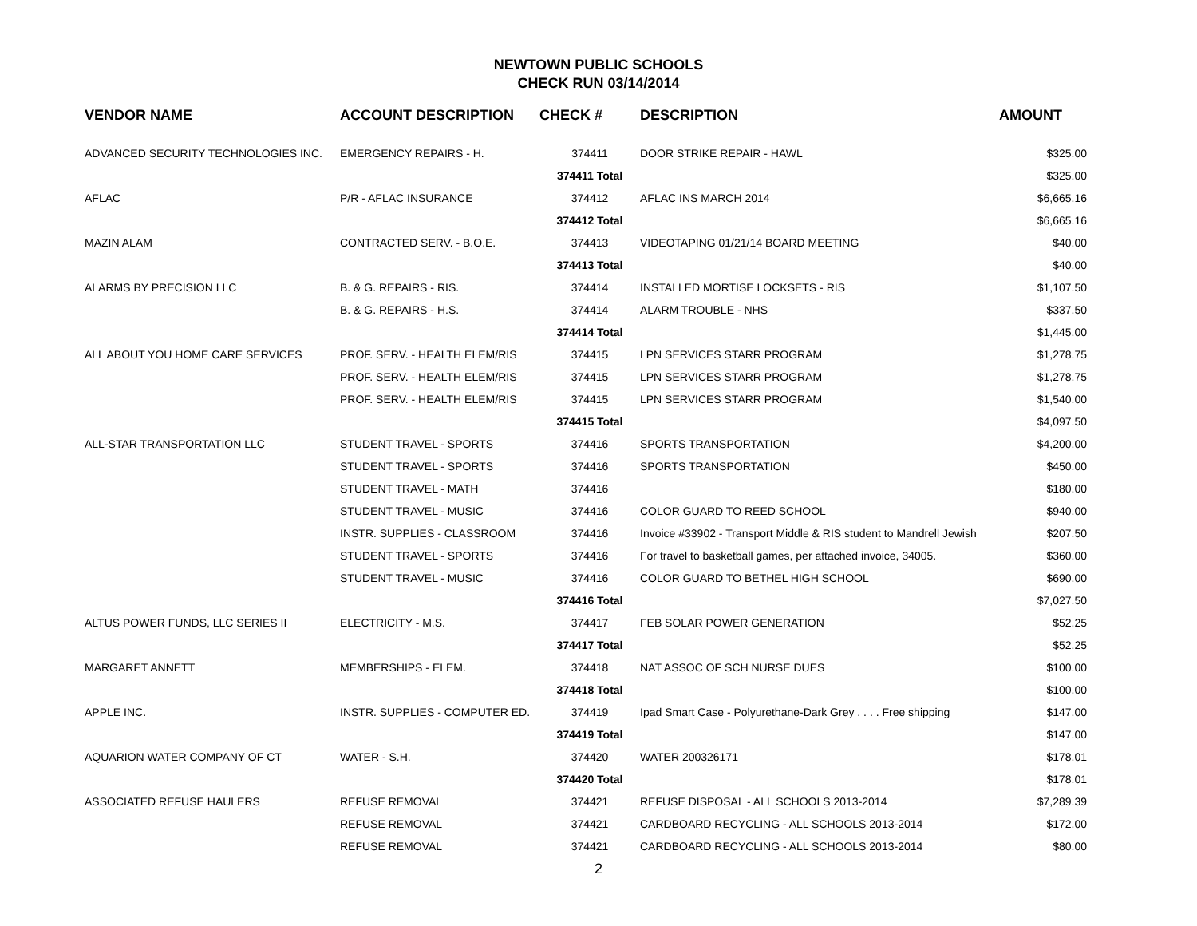NEWTOWN PUBLIC SCHOOLS
CHECK RUN 03/14/2014
| VENDOR NAME | ACCOUNT DESCRIPTION | CHECK # | DESCRIPTION | AMOUNT |
| --- | --- | --- | --- | --- |
| ADVANCED SECURITY TECHNOLOGIES INC. | EMERGENCY REPAIRS - H. | 374411 | DOOR STRIKE REPAIR - HAWL | $325.00 |
| | | 374411 Total | | $325.00 |
| AFLAC | P/R - AFLAC INSURANCE | 374412 | AFLAC INS MARCH 2014 | $6,665.16 |
| | | 374412 Total | | $6,665.16 |
| MAZIN ALAM | CONTRACTED SERV. - B.O.E. | 374413 | VIDEOTAPING 01/21/14 BOARD MEETING | $40.00 |
| | | 374413 Total | | $40.00 |
| ALARMS BY PRECISION LLC | B. & G. REPAIRS - RIS. | 374414 | INSTALLED MORTISE LOCKSETS - RIS | $1,107.50 |
| | B. & G. REPAIRS - H.S. | 374414 | ALARM TROUBLE - NHS | $337.50 |
| | | 374414 Total | | $1,445.00 |
| ALL ABOUT YOU HOME CARE SERVICES | PROF. SERV. - HEALTH ELEM/RIS | 374415 | LPN SERVICES STARR PROGRAM | $1,278.75 |
| | PROF. SERV. - HEALTH ELEM/RIS | 374415 | LPN SERVICES STARR PROGRAM | $1,278.75 |
| | PROF. SERV. - HEALTH ELEM/RIS | 374415 | LPN SERVICES STARR PROGRAM | $1,540.00 |
| | | 374415 Total | | $4,097.50 |
| ALL-STAR TRANSPORTATION LLC | STUDENT TRAVEL - SPORTS | 374416 | SPORTS TRANSPORTATION | $4,200.00 |
| | STUDENT TRAVEL - SPORTS | 374416 | SPORTS TRANSPORTATION | $450.00 |
| | STUDENT TRAVEL - MATH | 374416 | | $180.00 |
| | STUDENT TRAVEL - MUSIC | 374416 | COLOR GUARD TO REED SCHOOL | $940.00 |
| | INSTR. SUPPLIES - CLASSROOM | 374416 | Invoice #33902 - Transport Middle & RIS student to Mandrell Jewish | $207.50 |
| | STUDENT TRAVEL - SPORTS | 374416 | For travel to basketball games, per attached invoice, 34005. | $360.00 |
| | STUDENT TRAVEL - MUSIC | 374416 | COLOR GUARD TO BETHEL HIGH SCHOOL | $690.00 |
| | | 374416 Total | | $7,027.50 |
| ALTUS POWER FUNDS, LLC SERIES II | ELECTRICITY - M.S. | 374417 | FEB SOLAR POWER GENERATION | $52.25 |
| | | 374417 Total | | $52.25 |
| MARGARET ANNETT | MEMBERSHIPS - ELEM. | 374418 | NAT ASSOC OF SCH NURSE DUES | $100.00 |
| | | 374418 Total | | $100.00 |
| APPLE INC. | INSTR. SUPPLIES - COMPUTER ED. | 374419 | Ipad Smart Case - Polyurethane-Dark Grey . . . . Free shipping | $147.00 |
| | | 374419 Total | | $147.00 |
| AQUARION WATER COMPANY OF CT | WATER - S.H. | 374420 | WATER 200326171 | $178.01 |
| | | 374420 Total | | $178.01 |
| ASSOCIATED REFUSE HAULERS | REFUSE REMOVAL | 374421 | REFUSE DISPOSAL - ALL SCHOOLS 2013-2014 | $7,289.39 |
| | REFUSE REMOVAL | 374421 | CARDBOARD RECYCLING - ALL SCHOOLS 2013-2014 | $172.00 |
| | REFUSE REMOVAL | 374421 | CARDBOARD RECYCLING - ALL SCHOOLS 2013-2014 | $80.00 |
2